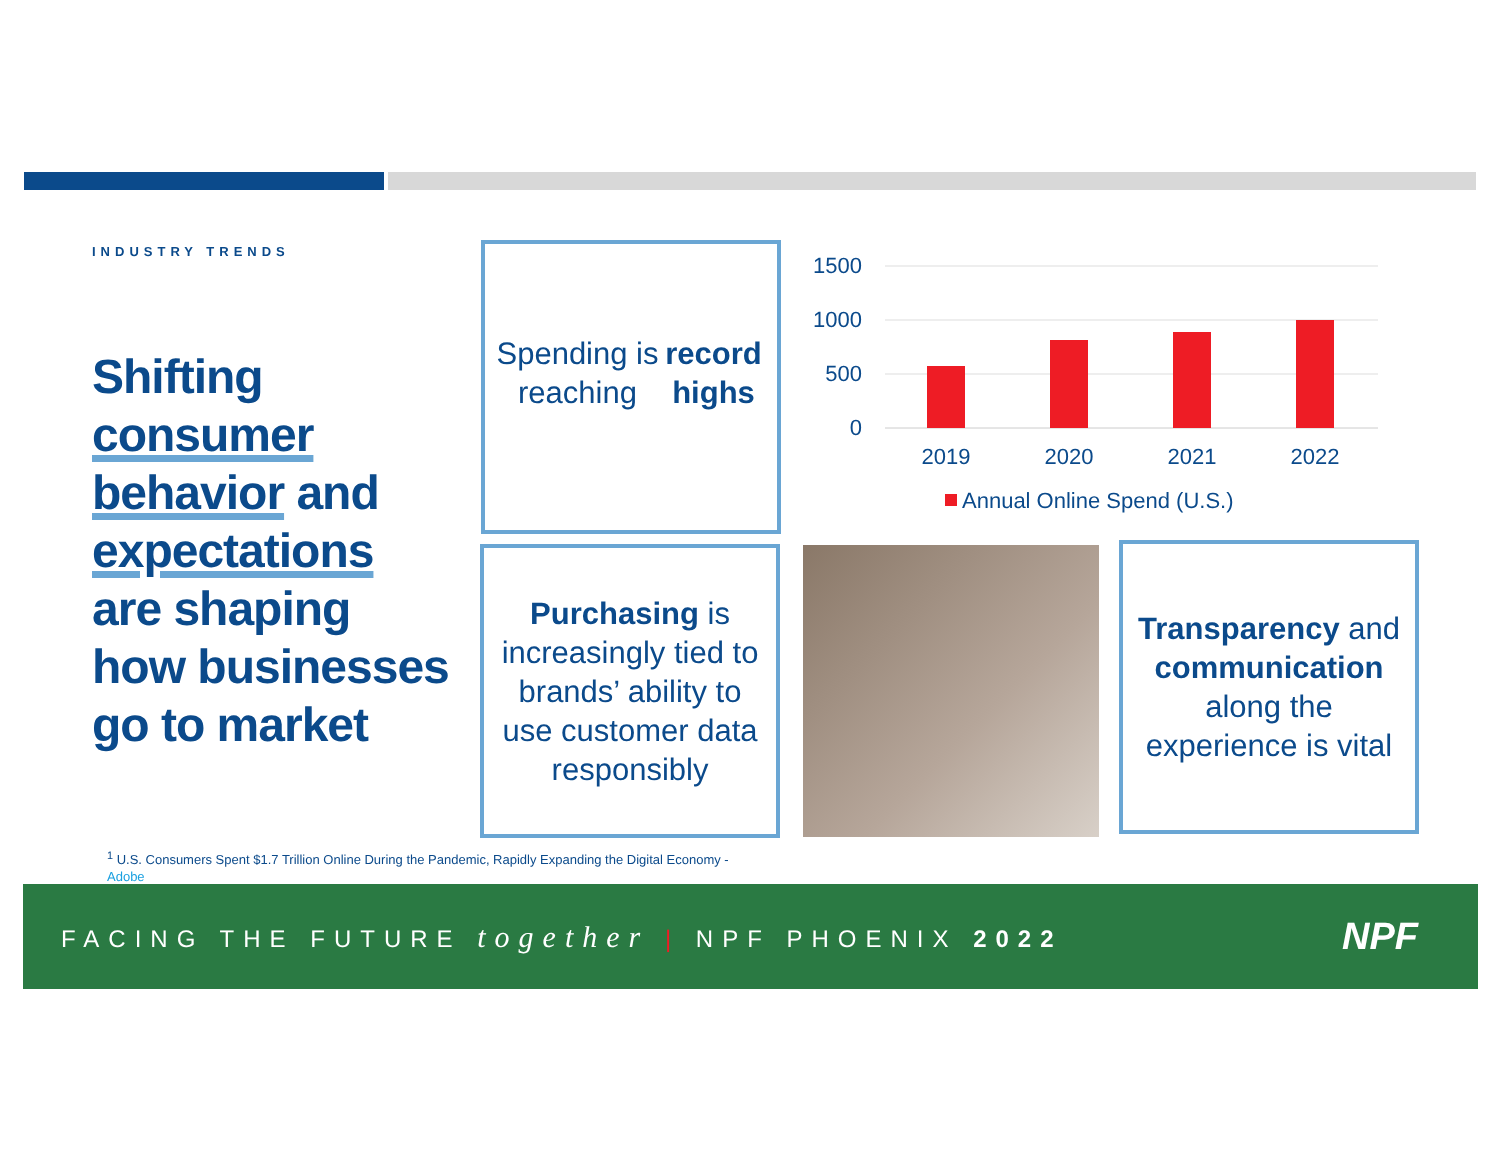INDUSTRY TRENDS
Shifting
consumer
behavior and
expectations
are shaping
how businesses
go to market
Spending is reaching record highs
1500
1000
500
0
2019
2020
2021
2022
Annual Online Spend (U.S.)
Purchasing is increasingly tied to brands’ ability to use customer data responsibly
Transparency and communication along the experience is vital
<sup>1</sup> U.S. Consumers Spent $1.7 Trillion Online During the Pandemic, Rapidly Expanding the Digital Economy - Adobe
FACING THE FUTURE together | NPF PHOENIX 2022
NPF